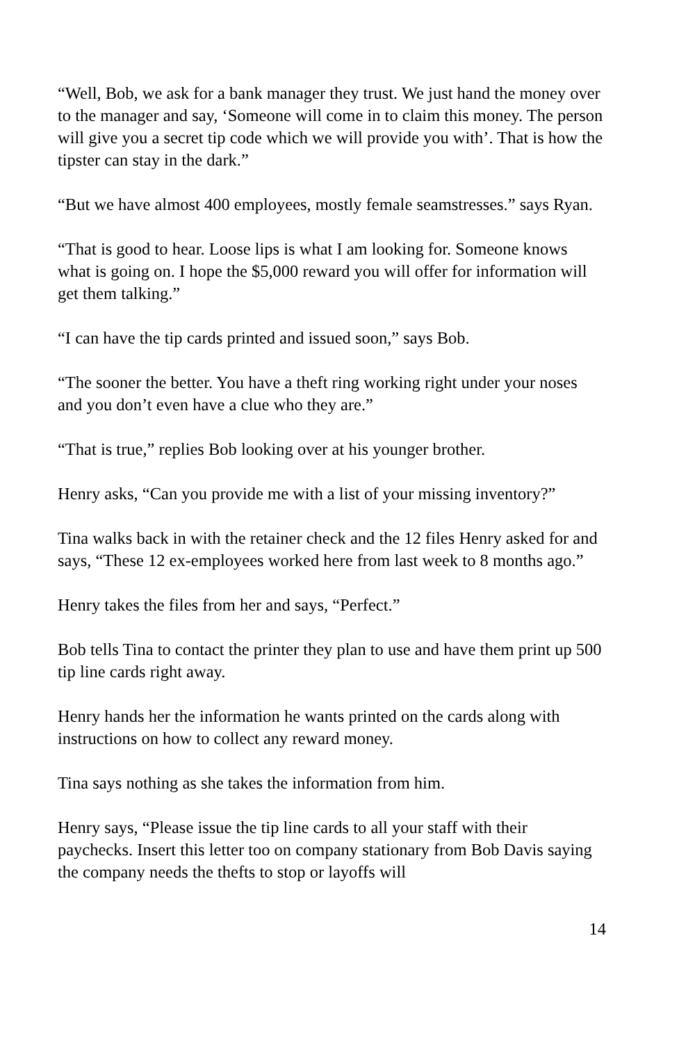“Well, Bob, we ask for a bank manager they trust. We just hand the money over to the manager and say, ‘Someone will come in to claim this money. The person will give you a secret tip code which we will provide you with’. That is how the tipster can stay in the dark.”
“But we have almost 400 employees, mostly female seamstresses.” says Ryan.
“That is good to hear. Loose lips is what I am looking for. Someone knows what is going on. I hope the $5,000 reward you will offer for information will get them talking.”
“I can have the tip cards printed and issued soon,” says Bob.
“The sooner the better. You have a theft ring working right under your noses and you don’t even have a clue who they are.”
“That is true,” replies Bob looking over at his younger brother.
Henry asks, “Can you provide me with a list of your missing inventory?”
Tina walks back in with the retainer check and the 12 files Henry asked for and says, “These 12 ex-employees worked here from last week to 8 months ago.”
Henry takes the files from her and says, “Perfect.”
Bob tells Tina to contact the printer they plan to use and have them print up 500 tip line cards right away.
Henry hands her the information he wants printed on the cards along with instructions on how to collect any reward money.
Tina says nothing as she takes the information from him.
Henry says, “Please issue the tip line cards to all your staff with their paychecks. Insert this letter too on company stationary from Bob Davis saying the company needs the thefts to stop or layoffs will
14